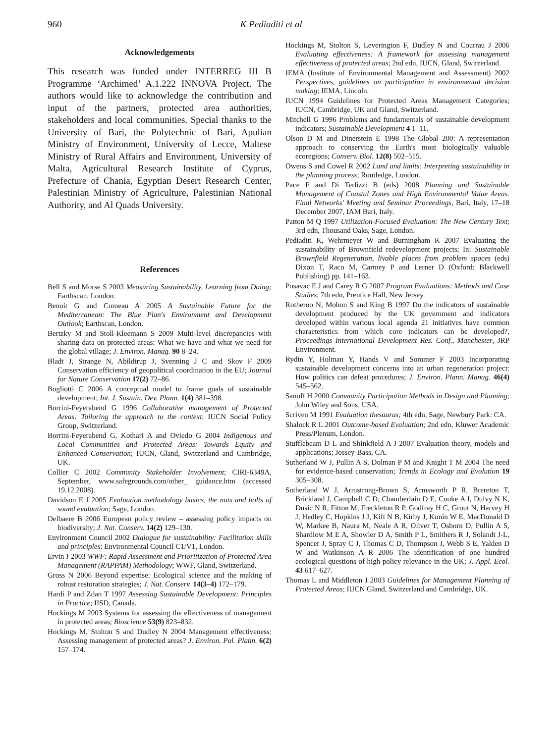960 K Pediaditi et al
Acknowledgements
This research was funded under INTERREG III B Programme ‘Archimed’ A.1.222 INNOVA Project. The authors would like to acknowledge the contribution and input of the partners, protected area authorities, stakeholders and local communities. Special thanks to the University of Bari, the Polytechnic of Bari, Apulian Ministry of Environment, University of Lecce, Maltese Ministry of Rural Affairs and Environment, University of Malta, Agricultural Research Institute of Cyprus, Prefecture of Chania, Egyptian Desert Research Center, Palestinian Ministry of Agriculture, Palestinian National Authority, and Al Quads University.
References
Bell S and Morse S 2003 Measuring Sustainability, Learning from Doing; Earthscan, London.
Benoit G and Comeau A 2005 A Sustainable Future for the Mediterranean: The Blue Plan's Environment and Development Outlook; Earthscan, London.
Bertzky M and Stoll-Kleemann S 2009 Multi-level discrepancies with sharing data on protected areas: What we have and what we need for the global village; J. Environ. Manag. 90 8–24.
Bladt J, Strange N, Abildtrup J, Svenning J C and Skov F 2009 Conservation efficiency of geopolitical coordination in the EU; Journal for Nature Conservation 17(2) 72–86.
Bogliotti C 2006 A conceptual model to frame goals of sustainable development; Int. J. Sustain. Dev. Plann. 1(4) 381–398.
Borrini-Feyerabend G 1996 Collaborative management of Protected Areas: Tailoring the approach to the context; IUCN Social Policy Group, Switzerland.
Borrini-Feyerabend G, Kothari A and Oviedo G 2004 Indigenous and Local Communities and Protected Areas: Towards Equity and Enhanced Conservation; IUCN, Gland, Switzerland and Cambridge, UK.
Collier C 2002 Community Stakeholder Involvement; CIRI-6349A, September, www.safegrounds.com/other_ guidance.htm (accessed 19.12.2008).
Davidson E J 2005 Evaluation methodology basics, the nuts and bolts of sound evaluation; Sage, London.
Delbaere B 2006 European policy review – assessing policy impacts on biodiversity; J. Nat. Conserv. 14(2) 129–130.
Environment Council 2002 Dialogue for sustainability: Facilitation skills and principles; Environmental Council C1/V1, London.
Ervin J 2003 WWF: Rapid Assessment and Prioritization of Protected Area Management (RAPPAM) Methodology; WWF, Gland, Switzerland.
Gross N 2006 Beyond expertise: Ecological science and the making of robust restoration strategies; J. Nat. Conserv. 14(3–4) 172–179.
Hardi P and Zdan T 1997 Assessing Sustainable Development: Principles in Practice; IISD, Canada.
Hockings M 2003 Systems for assessing the effectiveness of management in protected areas; Bioscience 53(9) 823–832.
Hockings M, Stolton S and Dudley N 2004 Management effectiveness: Assessing management of protected areas? J. Environ. Pol. Plann. 6(2) 157–174.
Hockings M, Stolton S, Leverington F, Dudley N and Courrau J 2006 Evaluating effectiveness: A framework for assessing management effectiveness of protected areas; 2nd edn, IUCN, Gland, Switzerland.
IEMA (Institute of Environmental Management and Assessment) 2002 Perspectives, guidelines on participation in environmental decision making; IEMA, Lincoln.
IUCN 1994 Guidelines for Protected Areas Management Categories; IUCN, Cambridge, UK and Gland, Switzerland.
Mitchell G 1996 Problems and fundamentals of sustainable development indicators; Sustainable Development 4 1–11.
Olson D M and Dinerstein E 1998 The Global 200: A representation approach to conserving the Earth's most biologically valuable ecoregions; Conserv. Biol. 12(8) 502–515.
Owens S and Cowel R 2002 Land and limits: Interpreting sustainability in the planning process; Routledge, London.
Pace F and Di Terlizzi B (eds) 2008 Planning and Sustainable Management of Coastal Zones and High Environmental Value Areas. Final Networks' Meeting and Seminar Proceedings, Bari, Italy, 17–18 December 2007, IAM Bari, Italy.
Patton M Q 1997 Utilization-Focused Evaluation: The New Century Text; 3rd edn, Thousand Oaks, Sage, London.
Pediaditi K, Wehrmeyer W and Burningham K 2007 Evaluating the sustainability of Brownfield redevelopment projects; In: Sustainable Brownfield Regeneration, livable places from problem spaces (eds) Dixon T, Raco M, Cartney P and Lerner D (Oxford: Blackwell Publishing) pp. 141–163.
Posavac E J and Carey R G 2007 Program Evaluations: Methods and Case Studies, 7th edn, Prentice Hall, New Jersey.
Rotheroo N, Mohon S and King B 1997 Do the indicators of sustainable development produced by the UK government and indicators developed within various local agenda 21 initiatives have common characteristics from which core indicators can be developed?, Proceedings International Development Res. Conf., Manchester, JRP Environment.
Rydin Y, Holman Y, Hands V and Sommer F 2003 Incorporating sustainable development concerns into an urban regeneration project: How politics can defeat procedures; J. Environ. Plann. Manag. 46(4) 545–562.
Sanoff H 2000 Community Participation Methods in Design and Planning; John Wiley and Sons, USA.
Scriven M 1991 Evaluation thesaurus; 4th edn, Sage, Newbury Park: CA.
Shalock R L 2001 Outcome-based Evaluation; 2nd edn, Kluwer Academic Press/Plenum, London.
Stufflebeam D L and Shinkfield A J 2007 Evaluation theory, models and applications; Jossey-Bass, CA.
Sutherland W J, Pullin A S, Dolman P M and Knight T M 2004 The need for evidence-based conservation; Trends in Ecology and Evolution 19 305–308.
Sutherland W J, Armstrong-Brown S, Armsworth P R, Brereton T, Brickland J, Campbell C D, Chamberlain D E, Cooke A I, Dulvy N K, Dusic N R, Fitton M, Freckleton R P, Godfray H C, Grout N, Harvey H J, Hedley C, Hopkins J J, Kift N B, Kirby J, Kunin W E, MacDonald D W, Markee B, Naura M, Neale A R, Oliver T, Osborn D, Pullin A S, Shardlow M E A, Showler D A, Smith P L, Smithers R J, Solandt J-L, Spencer J, Spray C J, Thomas C D, Thompson J, Webb S E, Yalden D W and Watkinson A R 2006 The identification of one hundred ecological questions of high policy relevance in the UK; J. Appl. Ecol. 43 617–627.
Thomas L and Middleton J 2003 Guidelines for Management Planning of Protected Areas; IUCN Gland, Switzerland and Cambridge, UK.